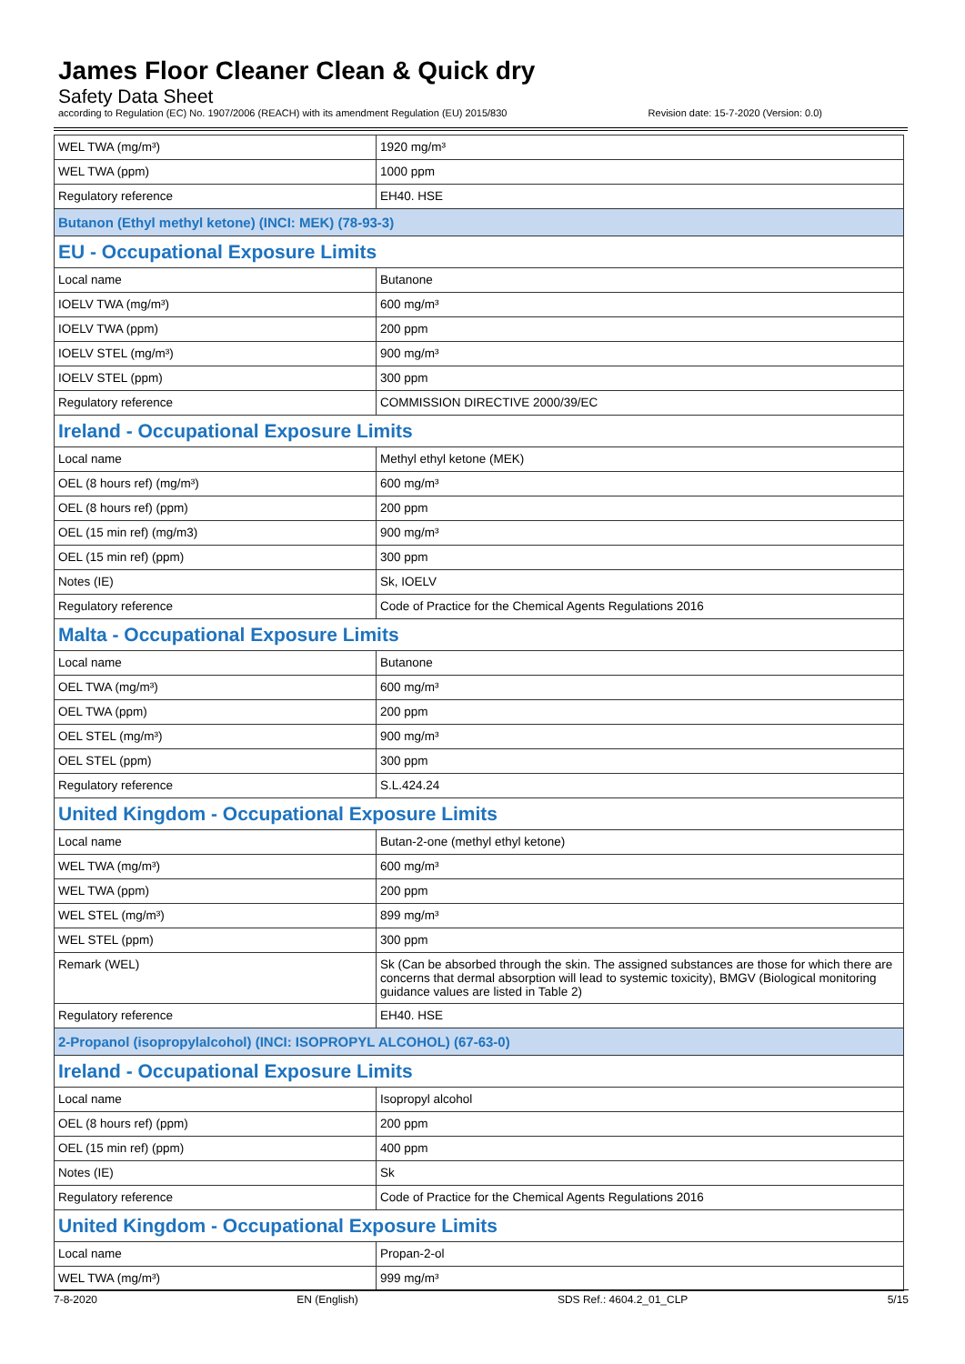James Floor Cleaner Clean & Quick dry
Safety Data Sheet
according to Regulation (EC) No. 1907/2006 (REACH) with its amendment Regulation (EU) 2015/830 Revision date: 15-7-2020 (Version: 0.0)
| WEL TWA (mg/m³) | 1920 mg/m³ |
| WEL TWA (ppm) | 1000 ppm |
| Regulatory reference | EH40. HSE |
| Butanon (Ethyl methyl ketone) (INCI: MEK) (78-93-3) | |
| EU - Occupational Exposure Limits | |
| Local name | Butanone |
| IOELV TWA (mg/m³) | 600 mg/m³ |
| IOELV TWA (ppm) | 200 ppm |
| IOELV STEL (mg/m³) | 900 mg/m³ |
| IOELV STEL (ppm) | 300 ppm |
| Regulatory reference | COMMISSION DIRECTIVE 2000/39/EC |
| Ireland - Occupational Exposure Limits | |
| Local name | Methyl ethyl ketone (MEK) |
| OEL (8 hours ref) (mg/m³) | 600 mg/m³ |
| OEL (8 hours ref) (ppm) | 200 ppm |
| OEL (15 min ref) (mg/m3) | 900 mg/m³ |
| OEL (15 min ref) (ppm) | 300 ppm |
| Notes (IE) | Sk, IOELV |
| Regulatory reference | Code of Practice for the Chemical Agents Regulations 2016 |
| Malta - Occupational Exposure Limits | |
| Local name | Butanone |
| OEL TWA (mg/m³) | 600 mg/m³ |
| OEL TWA (ppm) | 200 ppm |
| OEL STEL (mg/m³) | 900 mg/m³ |
| OEL STEL (ppm) | 300 ppm |
| Regulatory reference | S.L.424.24 |
| United Kingdom - Occupational Exposure Limits | |
| Local name | Butan-2-one (methyl ethyl ketone) |
| WEL TWA (mg/m³) | 600 mg/m³ |
| WEL TWA (ppm) | 200 ppm |
| WEL STEL (mg/m³) | 899 mg/m³ |
| WEL STEL (ppm) | 300 ppm |
| Remark (WEL) | Sk (Can be absorbed through the skin. The assigned substances are those for which there are concerns that dermal absorption will lead to systemic toxicity), BMGV (Biological monitoring guidance values are listed in Table 2) |
| Regulatory reference | EH40. HSE |
| 2-Propanol (isopropylalcohol) (INCI: ISOPROPYL ALCOHOL) (67-63-0) | |
| Ireland - Occupational Exposure Limits | |
| Local name | Isopropyl alcohol |
| OEL (8 hours ref) (ppm) | 200 ppm |
| OEL (15 min ref) (ppm) | 400 ppm |
| Notes (IE) | Sk |
| Regulatory reference | Code of Practice for the Chemical Agents Regulations 2016 |
| United Kingdom - Occupational Exposure Limits | |
| Local name | Propan-2-ol |
| WEL TWA (mg/m³) | 999 mg/m³ |
7-8-2020 EN (English) SDS Ref.: 4604.2_01_CLP 5/15